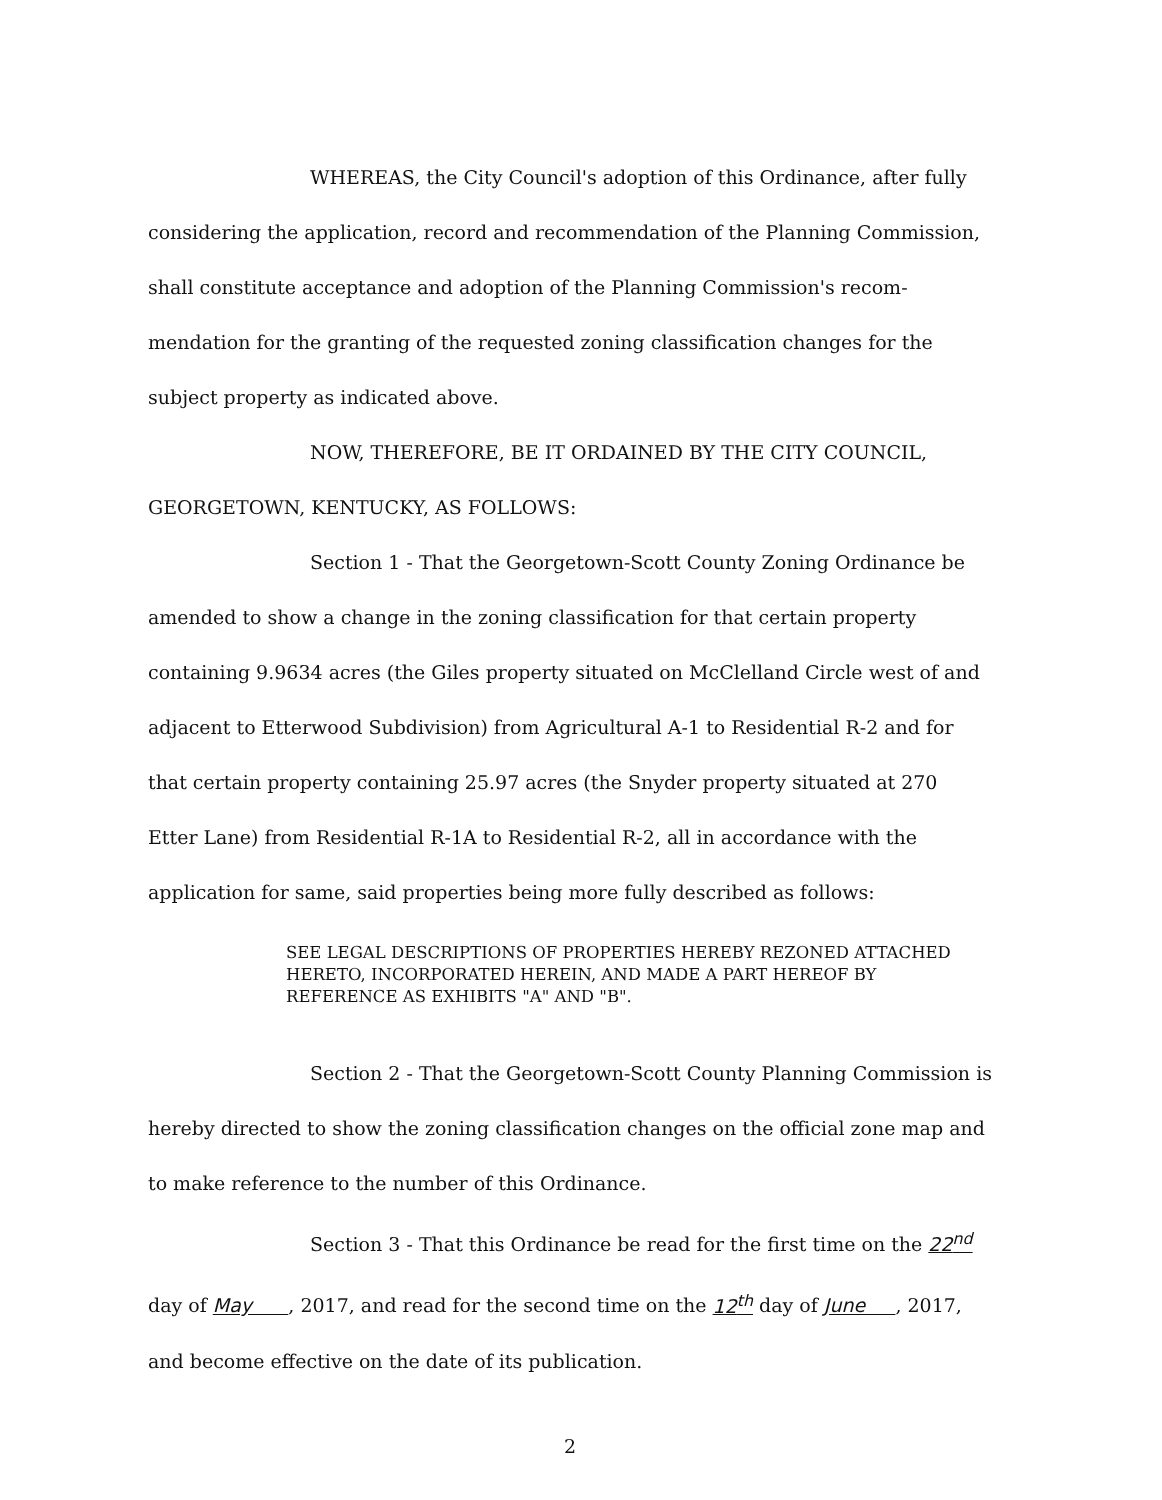WHEREAS, the City Council's adoption of this Ordinance, after fully considering the application, record and recommendation of the Planning Commission, shall constitute acceptance and adoption of the Planning Commission's recom-mendation for the granting of the requested zoning classification changes for the subject property as indicated above.
NOW, THEREFORE, BE IT ORDAINED BY THE CITY COUNCIL, GEORGETOWN, KENTUCKY, AS FOLLOWS:
Section 1 - That the Georgetown-Scott County Zoning Ordinance be amended to show a change in the zoning classification for that certain property containing 9.9634 acres (the Giles property situated on McClelland Circle west of and adjacent to Etterwood Subdivision) from Agricultural A-1 to Residential R-2 and for that certain property containing 25.97 acres (the Snyder property situated at 270 Etter Lane) from Residential R-1A to Residential R-2, all in accordance with the application for same, said properties being more fully described as follows:
SEE LEGAL DESCRIPTIONS OF PROPERTIES HEREBY REZONED ATTACHED HERETO, INCORPORATED HEREIN, AND MADE A PART HEREOF BY REFERENCE AS EXHIBITS "A" AND "B".
Section 2 - That the Georgetown-Scott County Planning Commission is hereby directed to show the zoning classification changes on the official zone map and to make reference to the number of this Ordinance.
Section 3 - That this Ordinance be read for the first time on the 22<sup>nd</sup> day of May , 2017, and read for the second time on the 12<sup>th</sup> day of June , 2017, and become effective on the date of its publication.
2